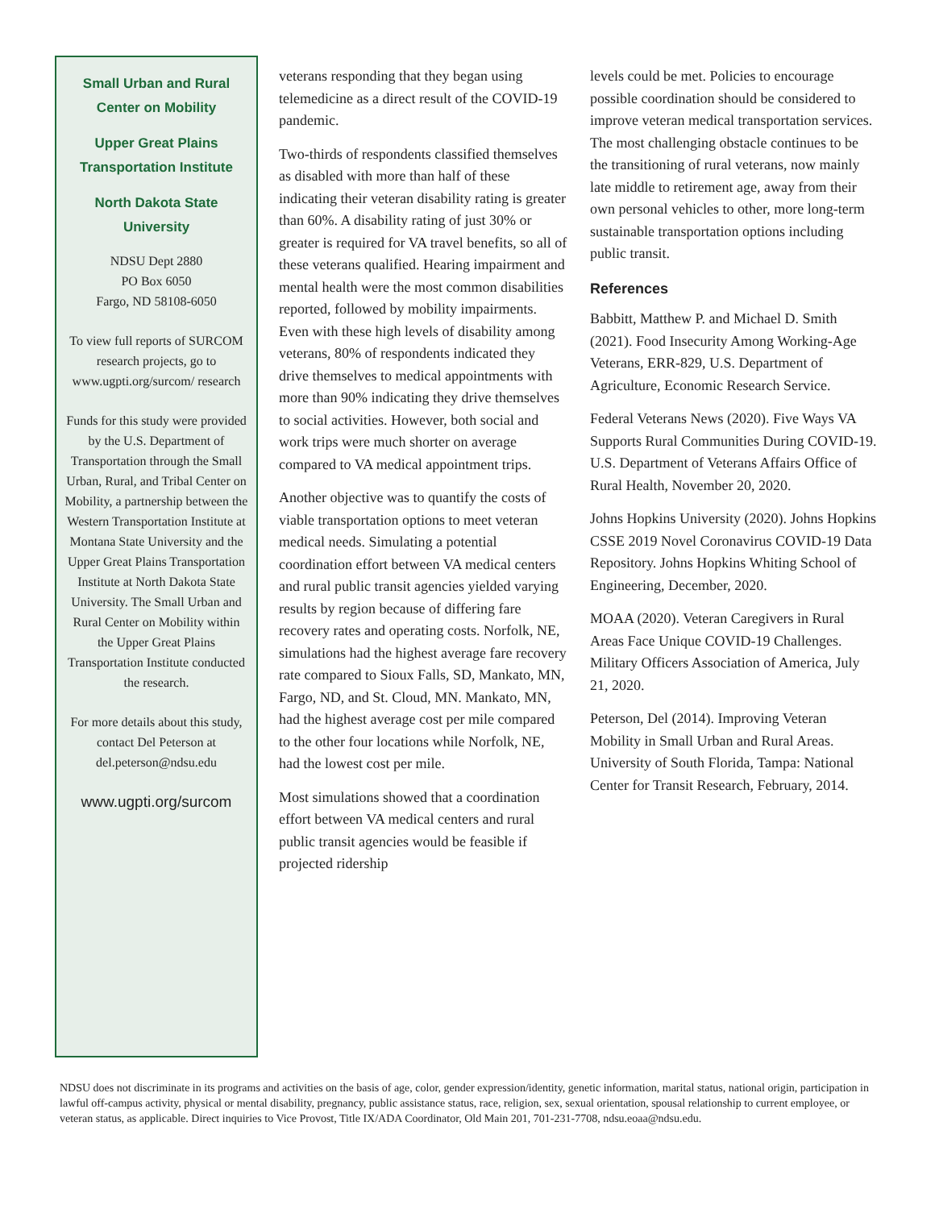Small Urban and Rural Center on Mobility
Upper Great Plains Transportation Institute
North Dakota State University
NDSU Dept 2880
PO Box 6050
Fargo, ND 58108-6050
To view full reports of SURCOM research projects, go to www.ugpti.org/surcom/ research
Funds for this study were provided by the U.S. Department of Transportation through the Small Urban, Rural, and Tribal Center on Mobility, a partnership between the Western Transportation Institute at Montana State University and the Upper Great Plains Transportation Institute at North Dakota State University. The Small Urban and Rural Center on Mobility within the Upper Great Plains Transportation Institute conducted the research.
For more details about this study, contact Del Peterson at del.peterson@ndsu.edu
www.ugpti.org/surcom
veterans responding that they began using telemedicine as a direct result of the COVID-19 pandemic.
Two-thirds of respondents classified themselves as disabled with more than half of these indicating their veteran disability rating is greater than 60%. A disability rating of just 30% or greater is required for VA travel benefits, so all of these veterans qualified. Hearing impairment and mental health were the most common disabilities reported, followed by mobility impairments. Even with these high levels of disability among veterans, 80% of respondents indicated they drive themselves to medical appointments with more than 90% indicating they drive themselves to social activities. However, both social and work trips were much shorter on average compared to VA medical appointment trips.
Another objective was to quantify the costs of viable transportation options to meet veteran medical needs. Simulating a potential coordination effort between VA medical centers and rural public transit agencies yielded varying results by region because of differing fare recovery rates and operating costs. Norfolk, NE, simulations had the highest average fare recovery rate compared to Sioux Falls, SD, Mankato, MN, Fargo, ND, and St. Cloud, MN. Mankato, MN, had the highest average cost per mile compared to the other four locations while Norfolk, NE, had the lowest cost per mile.
Most simulations showed that a coordination effort between VA medical centers and rural public transit agencies would be feasible if projected ridership
levels could be met. Policies to encourage possible coordination should be considered to improve veteran medical transportation services. The most challenging obstacle continues to be the transitioning of rural veterans, now mainly late middle to retirement age, away from their own personal vehicles to other, more long-term sustainable transportation options including public transit.
References
Babbitt, Matthew P. and Michael D. Smith (2021). Food Insecurity Among Working-Age Veterans, ERR-829, U.S. Department of Agriculture, Economic Research Service.
Federal Veterans News (2020). Five Ways VA Supports Rural Communities During COVID-19. U.S. Department of Veterans Affairs Office of Rural Health, November 20, 2020.
Johns Hopkins University (2020). Johns Hopkins CSSE 2019 Novel Coronavirus COVID-19 Data Repository. Johns Hopkins Whiting School of Engineering, December, 2020.
MOAA (2020). Veteran Caregivers in Rural Areas Face Unique COVID-19 Challenges. Military Officers Association of America, July 21, 2020.
Peterson, Del (2014). Improving Veteran Mobility in Small Urban and Rural Areas. University of South Florida, Tampa: National Center for Transit Research, February, 2014.
NDSU does not discriminate in its programs and activities on the basis of age, color, gender expression/identity, genetic information, marital status, national origin, participation in lawful off-campus activity, physical or mental disability, pregnancy, public assistance status, race, religion, sex, sexual orientation, spousal relationship to current employee, or veteran status, as applicable. Direct inquiries to Vice Provost, Title IX/ADA Coordinator, Old Main 201, 701-231-7708, ndsu.eoaa@ndsu.edu.